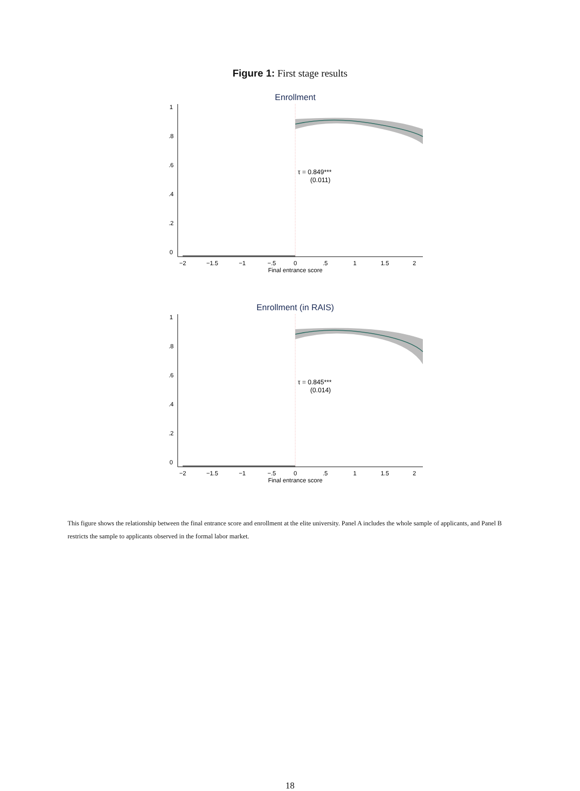Figure 1: First stage results
Enrollment
−2
−1.5
−1
−.5
0
.5
1
1.5
2
Final entrance score
0
.2
.4
.6
.8
1
τ = 0.849***
(0.011)
Enrollment (in RAIS)
−2
−1.5
−1
−.5
0
.5
1
1.5
2
Final entrance score
0
.2
.4
.6
.8
1
τ = 0.845***
(0.014)
This figure shows the relationship between the final entrance score and enrollment at the elite university. Panel A includes the whole sample of applicants, and Panel B restricts the sample to applicants observed in the formal labor market.
18